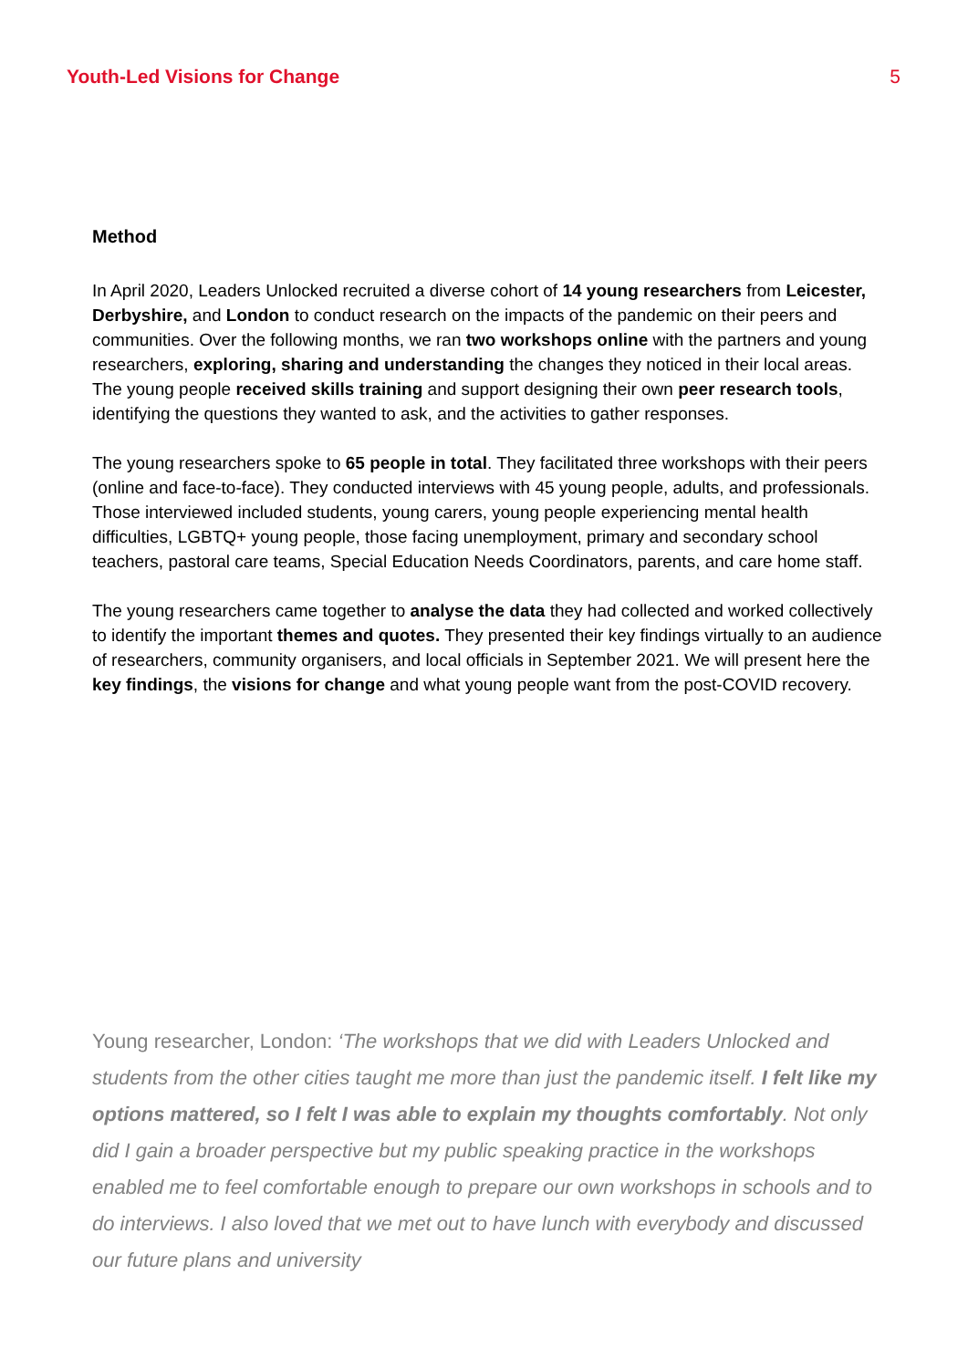Youth-Led Visions for Change 5
Method
In April 2020, Leaders Unlocked recruited a diverse cohort of 14 young researchers from Leicester, Derbyshire, and London to conduct research on the impacts of the pandemic on their peers and communities. Over the following months, we ran two workshops online with the partners and young researchers, exploring, sharing and understanding the changes they noticed in their local areas. The young people received skills training and support designing their own peer research tools, identifying the questions they wanted to ask, and the activities to gather responses.
The young researchers spoke to 65 people in total. They facilitated three workshops with their peers (online and face-to-face). They conducted interviews with 45 young people, adults, and professionals. Those interviewed included students, young carers, young people experiencing mental health difficulties, LGBTQ+ young people, those facing unemployment, primary and secondary school teachers, pastoral care teams, Special Education Needs Coordinators, parents, and care home staff.
The young researchers came together to analyse the data they had collected and worked collectively to identify the important themes and quotes. They presented their key findings virtually to an audience of researchers, community organisers, and local officials in September 2021. We will present here the key findings, the visions for change and what young people want from the post-COVID recovery.
Young researcher, London: ‘The workshops that we did with Leaders Unlocked and students from the other cities taught me more than just the pandemic itself. I felt like my options mattered, so I felt I was able to explain my thoughts comfortably. Not only did I gain a broader perspective but my public speaking practice in the workshops enabled me to feel comfortable enough to prepare our own workshops in schools and to do interviews. I also loved that we met out to have lunch with everybody and discussed our future plans and university